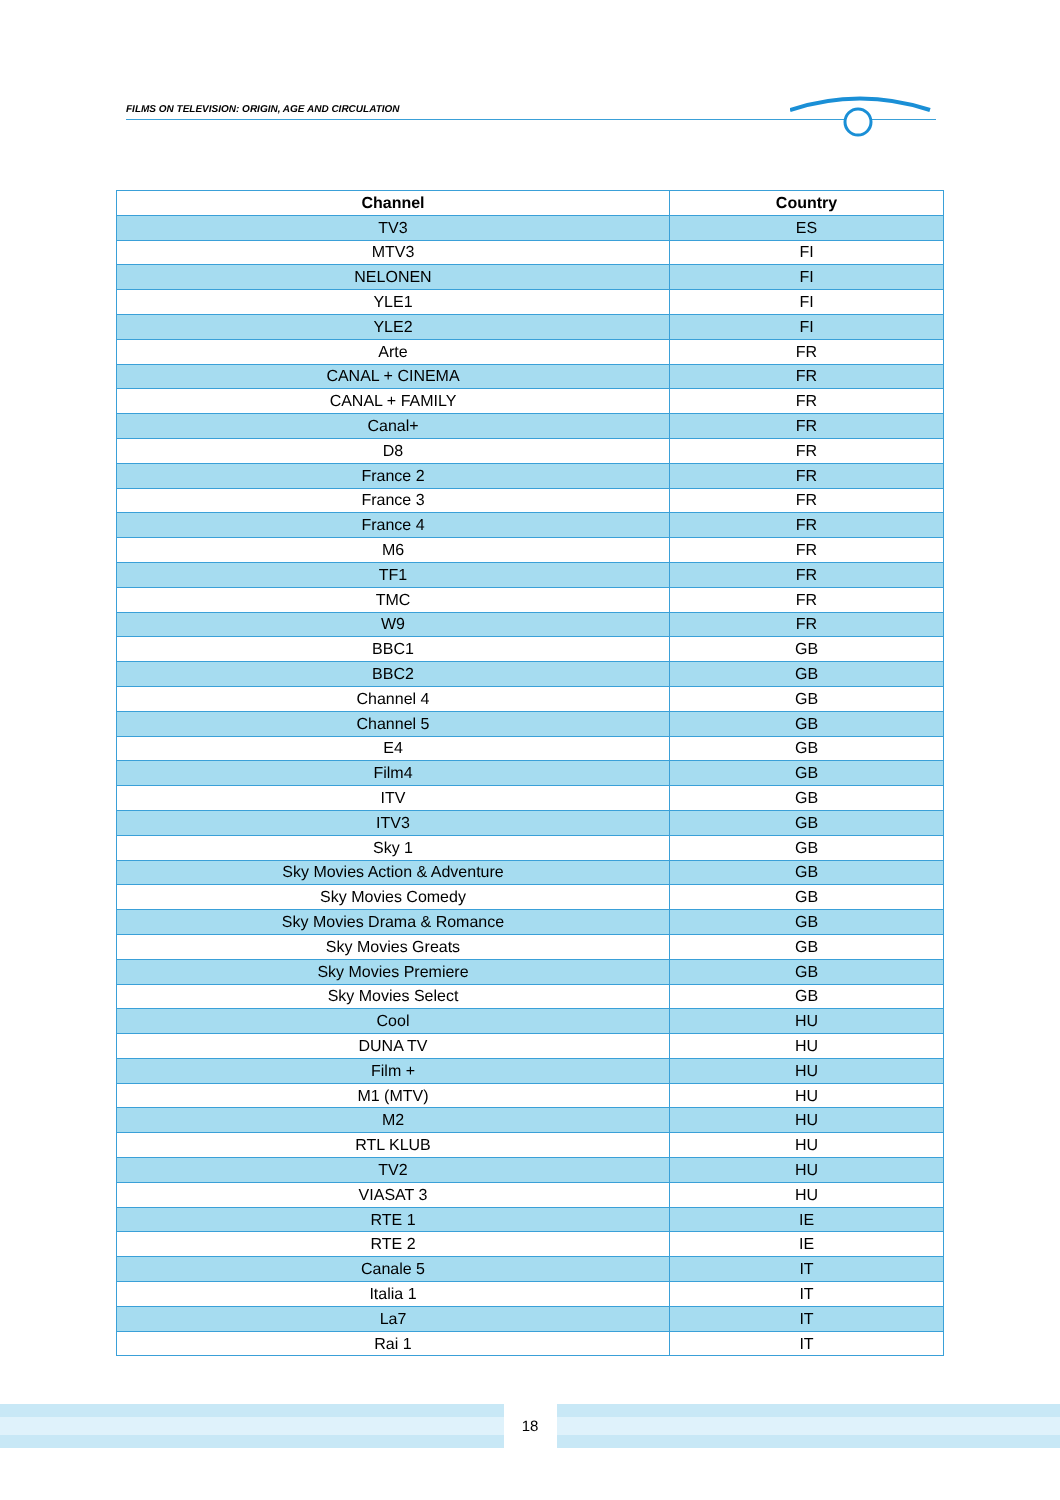FILMS ON TELEVISION: ORIGIN, AGE AND CIRCULATION
| Channel | Country |
| --- | --- |
| TV3 | ES |
| MTV3 | FI |
| NELONEN | FI |
| YLE1 | FI |
| YLE2 | FI |
| Arte | FR |
| CANAL + CINEMA | FR |
| CANAL + FAMILY | FR |
| Canal+ | FR |
| D8 | FR |
| France 2 | FR |
| France 3 | FR |
| France 4 | FR |
| M6 | FR |
| TF1 | FR |
| TMC | FR |
| W9 | FR |
| BBC1 | GB |
| BBC2 | GB |
| Channel 4 | GB |
| Channel 5 | GB |
| E4 | GB |
| Film4 | GB |
| ITV | GB |
| ITV3 | GB |
| Sky 1 | GB |
| Sky Movies Action & Adventure | GB |
| Sky Movies Comedy | GB |
| Sky Movies Drama & Romance | GB |
| Sky Movies Greats | GB |
| Sky Movies Premiere | GB |
| Sky Movies Select | GB |
| Cool | HU |
| DUNA TV | HU |
| Film + | HU |
| M1 (MTV) | HU |
| M2 | HU |
| RTL KLUB | HU |
| TV2 | HU |
| VIASAT 3 | HU |
| RTE 1 | IE |
| RTE 2 | IE |
| Canale 5 | IT |
| Italia 1 | IT |
| La7 | IT |
| Rai 1 | IT |
18